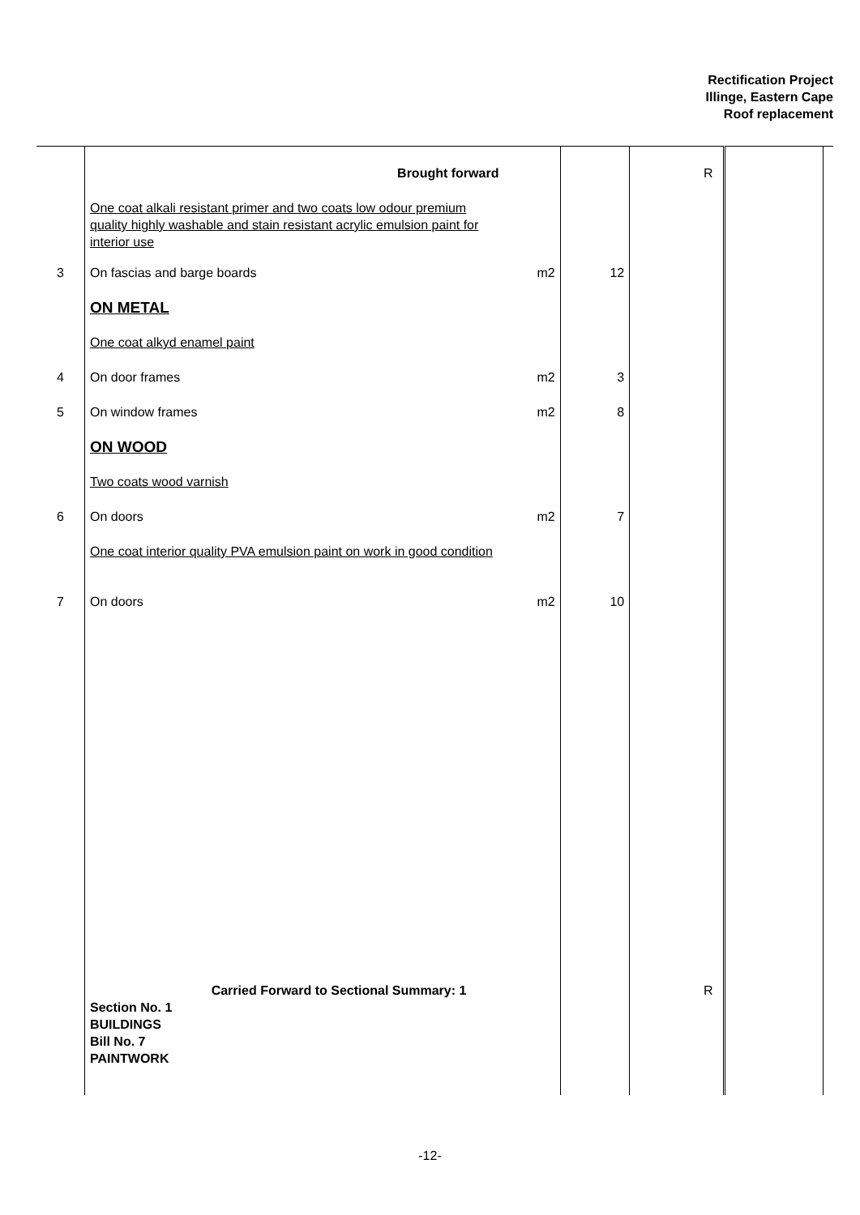Rectification Project
Illinge, Eastern Cape
Roof replacement
| | Brought forward | | | R | | |
| | One coat alkali resistant primer and two coats low odour premium quality highly washable and stain resistant acrylic emulsion paint for interior use | | | | | |
| 3 | On fascias and barge boards | m2 | 12 | | | |
| | ON METAL | | | | | |
| | One coat alkyd enamel paint | | | | | |
| 4 | On door frames | m2 | 3 | | | |
| 5 | On window frames | m2 | 8 | | | |
| | ON WOOD | | | | | |
| | Two coats wood varnish | | | | | |
| 6 | On doors | m2 | 7 | | | |
| | One coat interior quality PVA emulsion paint on work in good condition | | | | | |
| 7 | On doors | m2 | 10 | | | |
| | Carried Forward to Sectional Summary: 1 Section No. 1 BUILDINGS Bill No. 7 PAINTWORK | | | R | | |
-12-